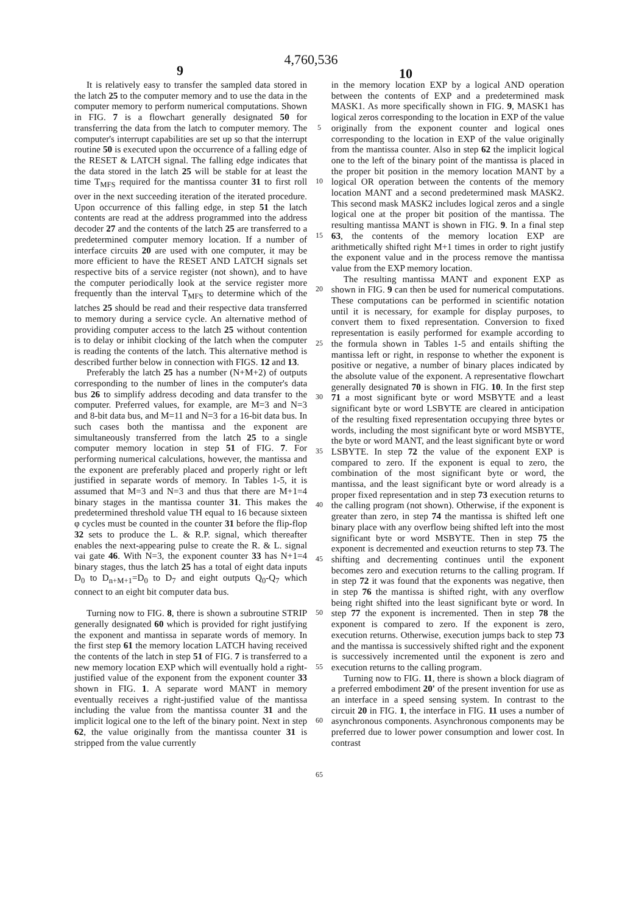4,760,536
9 10
It is relatively easy to transfer the sampled data stored in the latch 25 to the computer memory and to use the data in the computer memory to perform numerical computations. Shown in FIG. 7 is a flowchart generally designated 50 for transferring the data from the latch to computer memory. The computer's interrupt capabilities are set up so that the interrupt routine 50 is executed upon the occurrence of a falling edge of the RESET & LATCH signal. The falling edge indicates that the data stored in the latch 25 will be stable for at least the time T<sub>MFS</sub> required for the mantissa counter 31 to first roll over in the next succeeding iteration of the iterated procedure. Upon occurrence of this falling edge, in step 51 the latch contents are read at the address programmed into the address decoder 27 and the contents of the latch 25 are transferred to a predetermined computer memory location. If a number of interface circuits 20 are used with one computer, it may be more efficient to have the RESET AND LATCH signals set respective bits of a service register (not shown), and to have the computer periodically look at the service register more frequently than the interval T<sub>MFS</sub> to determine which of the latches 25 should be read and their respective data transferred to memory during a service cycle. An alternative method of providing computer access to the latch 25 without contention is to delay or inhibit clocking of the latch when the computer is reading the contents of the latch. This alternative method is described further below in connection with FIGS. 12 and 13.
Preferably the latch 25 has a number (N+M+2) of outputs corresponding to the number of lines in the computer's data bus 26 to simplify address decoding and data transfer to the computer. Preferred values, for example, are M=3 and N=3 and 8-bit data bus, and M=11 and N=3 for a 16-bit data bus. In such cases both the mantissa and the exponent are simultaneously transferred from the latch 25 to a single computer memory location in step 51 of FIG. 7. For performing numerical calculations, however, the mantissa and the exponent are preferably placed and properly right or left justified in separate words of memory. In Tables 1-5, it is assumed that M=3 and N=3 and thus that there are M+1=4 binary stages in the mantissa counter 31. This makes the predetermined threshold value TH equal to 16 because sixteen φ cycles must be counted in the counter 31 before the flip-flop 32 sets to produce the L. & R.P. signal, which thereafter enables the next-appearing pulse to create the R. & L. signal vai gate 46. With N=3, the exponent counter 33 has N+1=4 binary stages, thus the latch 25 has a total of eight data inputs D<sub>0</sub> to D<sub>n+M+1</sub>=D<sub>0</sub> to D<sub>7</sub> and eight outputs Q<sub>0</sub>-Q<sub>7</sub> which connect to an eight bit computer data bus.
Turning now to FIG. 8, there is shown a subroutine STRIP generally designated 60 which is provided for right justifying the exponent and mantissa in separate words of memory. In the first step 61 the memory location LATCH having received the contents of the latch in step 51 of FIG. 7 is transferred to a new memory location EXP which will eventually hold a right-justified value of the exponent from the exponent counter 33 shown in FIG. 1. A separate word MANT in memory eventually receives a right-justified value of the mantissa including the value from the mantissa counter 31 and the implicit logical one to the left of the binary point. Next in step 62, the value originally from the mantissa counter 31 is stripped from the value currently
5
10
15
20
25
30
35
40
45
50
55
60
65
in the memory location EXP by a logical AND operation between the contents of EXP and a predetermined mask MASK1. As more specifically shown in FIG. 9, MASK1 has logical zeros corresponding to the location in EXP of the value originally from the exponent counter and logical ones corresponding to the location in EXP of the value originally from the mantissa counter. Also in step 62 the implicit logical one to the left of the binary point of the mantissa is placed in the proper bit position in the memory location MANT by a logical OR operation between the contents of the memory location MANT and a second predetermined mask MASK2. This second mask MASK2 includes logical zeros and a single logical one at the proper bit position of the mantissa. The resulting mantissa MANT is shown in FIG. 9. In a final step 63, the contents of the memory location EXP are arithmetically shifted right M+1 times in order to right justify the exponent value and in the process remove the mantissa value from the EXP memory location.
The resulting mantissa MANT and exponent EXP as shown in FIG. 9 can then be used for numerical computations. These computations can be performed in scientific notation until it is necessary, for example for display purposes, to convert them to fixed representation. Conversion to fixed representation is easily performed for example according to the formula shown in Tables 1-5 and entails shifting the mantissa left or right, in response to whether the exponent is positive or negative, a number of binary places indicated by the absolute value of the exponent. A representative flowchart generally designated 70 is shown in FIG. 10. In the first step 71 a most significant byte or word MSBYTE and a least significant byte or word LSBYTE are cleared in anticipation of the resulting fixed representation occupying three bytes or words, including the most significant byte or word MSBYTE, the byte or word MANT, and the least significant byte or word LSBYTE. In step 72 the value of the exponent EXP is compared to zero. If the exponent is equal to zero, the combination of the most significant byte or word, the mantissa, and the least significant byte or word already is a proper fixed representation and in step 73 execution returns to the calling program (not shown). Otherwise, if the exponent is greater than zero, in step 74 the mantissa is shifted left one binary place with any overflow being shifted left into the most significant byte or word MSBYTE. Then in step 75 the exponent is decremented and exeuction returns to step 73. The shifting and decrementing continues until the exponent becomes zero and execution returns to the calling program. If in step 72 it was found that the exponents was negative, then in step 76 the mantissa is shifted right, with any overflow being right shifted into the least significant byte or word. In step 77 the exponent is incremented. Then in step 78 the exponent is compared to zero. If the exponent is zero, execution returns. Otherwise, execution jumps back to step 73 and the mantissa is successively shifted right and the exponent is successively incremented until the exponent is zero and execution returns to the calling program.
Turning now to FIG. 11, there is shown a block diagram of a preferred embodiment 20' of the present invention for use as an interface in a speed sensing system. In contrast to the circuit 20 in FIG. 1, the interface in FIG. 11 uses a number of asynchronous components. Asynchronous components may be preferred due to lower power consumption and lower cost. In contrast